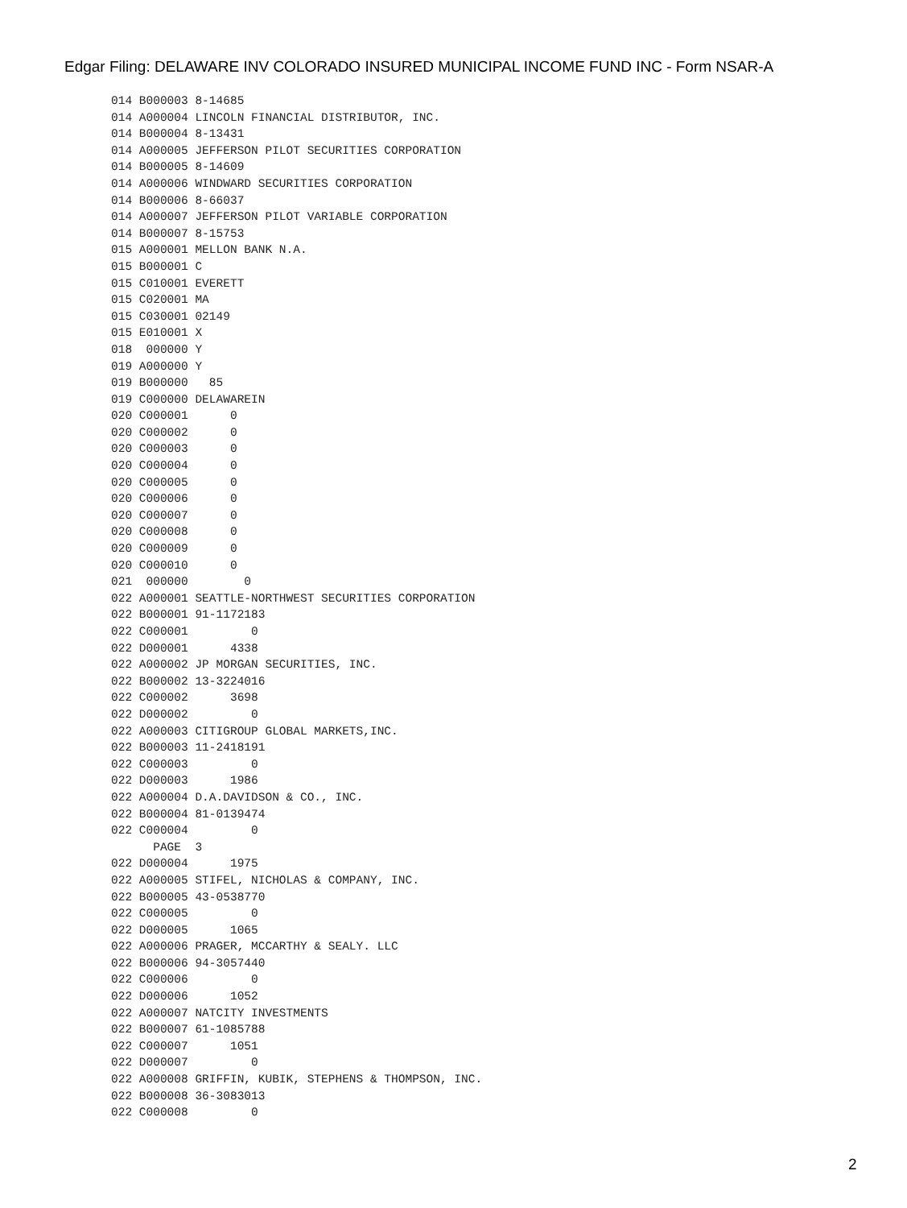Edgar Filing: DELAWARE INV COLORADO INSURED MUNICIPAL INCOME FUND INC - Form NSAR-A
014 B000003 8-14685
014 A000004 LINCOLN FINANCIAL DISTRIBUTOR, INC.
014 B000004 8-13431
014 A000005 JEFFERSON PILOT SECURITIES CORPORATION
014 B000005 8-14609
014 A000006 WINDWARD SECURITIES CORPORATION
014 B000006 8-66037
014 A000007 JEFFERSON PILOT VARIABLE CORPORATION
014 B000007 8-15753
015 A000001 MELLON BANK N.A.
015 B000001 C
015 C010001 EVERETT
015 C020001 MA
015 C030001 02149
015 E010001 X
018  000000 Y
019 A000000 Y
019 B000000   85
019 C000000 DELAWAREIN
020 C000001      0
020 C000002      0
020 C000003      0
020 C000004      0
020 C000005      0
020 C000006      0
020 C000007      0
020 C000008      0
020 C000009      0
020 C000010      0
021  000000        0
022 A000001 SEATTLE-NORTHWEST SECURITIES CORPORATION
022 B000001 91-1172183
022 C000001         0
022 D000001      4338
022 A000002 JP MORGAN SECURITIES, INC.
022 B000002 13-3224016
022 C000002      3698
022 D000002         0
022 A000003 CITIGROUP GLOBAL MARKETS,INC.
022 B000003 11-2418191
022 C000003         0
022 D000003      1986
022 A000004 D.A.DAVIDSON & CO., INC.
022 B000004 81-0139474
022 C000004         0
      PAGE  3
022 D000004      1975
022 A000005 STIFEL, NICHOLAS & COMPANY, INC.
022 B000005 43-0538770
022 C000005         0
022 D000005      1065
022 A000006 PRAGER, MCCARTHY & SEALY. LLC
022 B000006 94-3057440
022 C000006         0
022 D000006      1052
022 A000007 NATCITY INVESTMENTS
022 B000007 61-1085788
022 C000007      1051
022 D000007         0
022 A000008 GRIFFIN, KUBIK, STEPHENS & THOMPSON, INC.
022 B000008 36-3083013
022 C000008         0
2